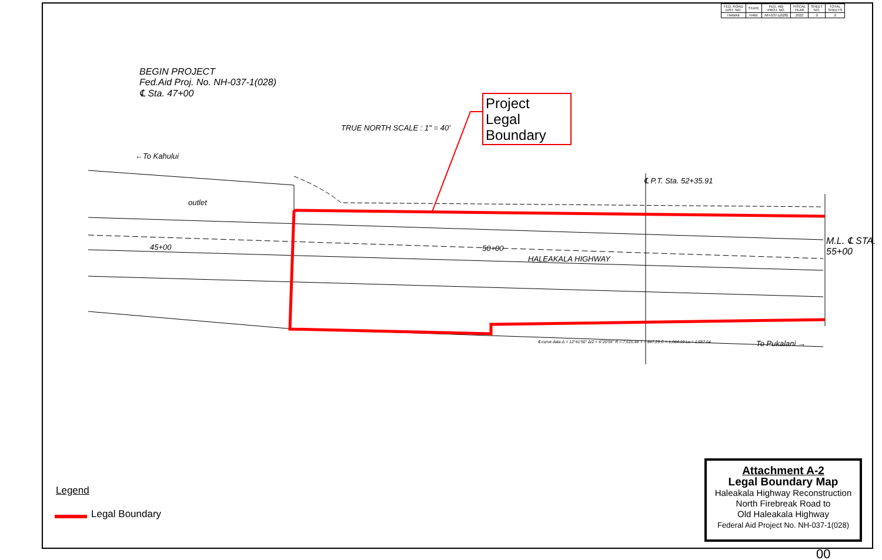| FED. ROAD DIST. NO. | STATE | FED. AID PROJ. NO. | FISCAL YEAR | SHEET NO. | TOTAL SHEETS |
| --- | --- | --- | --- | --- | --- |
| HAWAII | HAW. | NH-037-1(028) | 2022 | 0 | 0 |
BEGIN PROJECT
Fed.Aid Proj. No. NH-037-1(028)
℄ Sta. 47+00
←To Kahului
TRUE NORTH SCALE : 1" = 40'
outlet
45+00 50+00
HALEAKALA HIGHWAY
℄ P.T. Sta. 52+35.91
M.L. ℄ STA. 55+00
To Pukalani →
℄ curve data Δ = 12°41'50" Δ/2 = 6°20'55" R = 7,615.44 T = 847.29 C = 1,684.19 Lc = 1,687.64
Project Legal Boundary
Legend
Legal Boundary
Attachment A-2
Legal Boundary Map
Haleakala Highway Reconstruction
North Firebreak Road to
Old Haleakala Highway
Federal Aid Project No. NH-037-1(028)
00